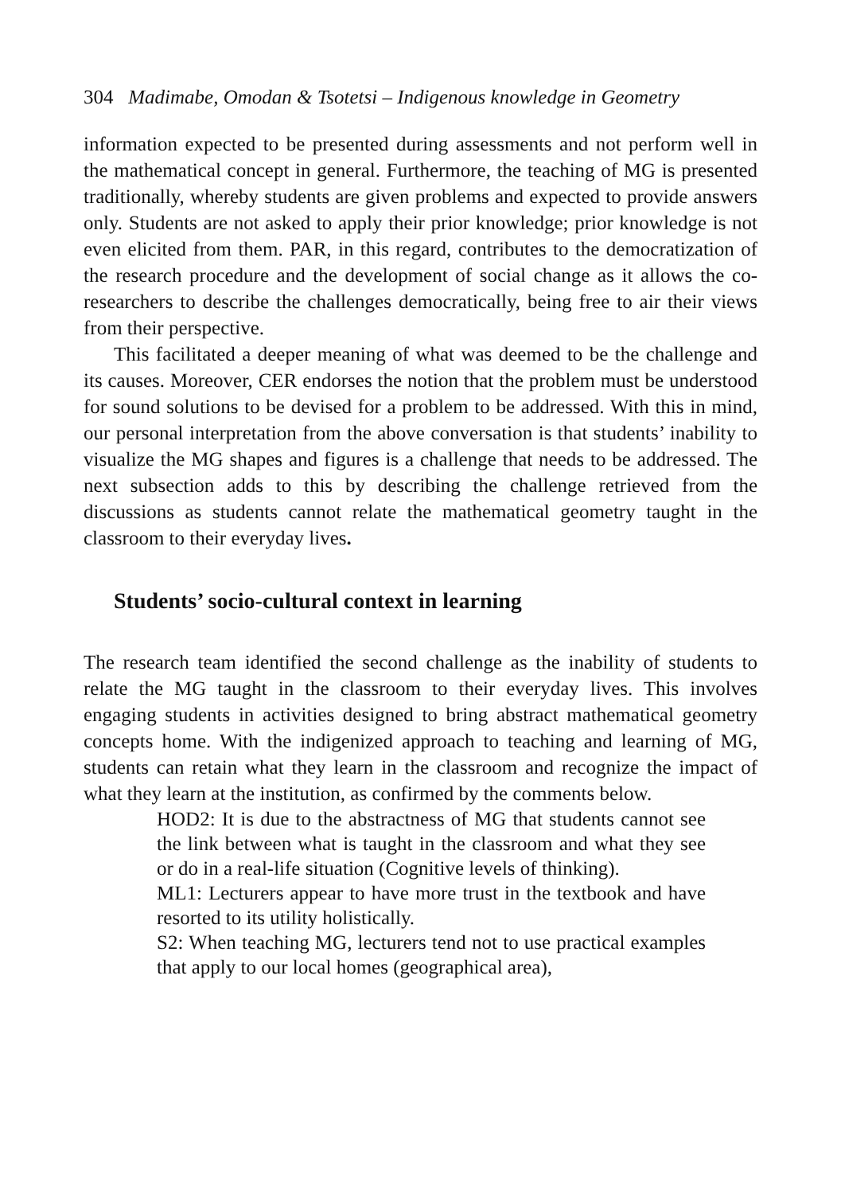304 Madimabe, Omodan & Tsotetsi – Indigenous knowledge in Geometry
information expected to be presented during assessments and not perform well in the mathematical concept in general. Furthermore, the teaching of MG is presented traditionally, whereby students are given problems and expected to provide answers only. Students are not asked to apply their prior knowledge; prior knowledge is not even elicited from them. PAR, in this regard, contributes to the democratization of the research procedure and the development of social change as it allows the co-researchers to describe the challenges democratically, being free to air their views from their perspective.
This facilitated a deeper meaning of what was deemed to be the challenge and its causes. Moreover, CER endorses the notion that the problem must be understood for sound solutions to be devised for a problem to be addressed. With this in mind, our personal interpretation from the above conversation is that students’ inability to visualize the MG shapes and figures is a challenge that needs to be addressed. The next subsection adds to this by describing the challenge retrieved from the discussions as students cannot relate the mathematical geometry taught in the classroom to their everyday lives.
Students’ socio-cultural context in learning
The research team identified the second challenge as the inability of students to relate the MG taught in the classroom to their everyday lives. This involves engaging students in activities designed to bring abstract mathematical geometry concepts home. With the indigenized approach to teaching and learning of MG, students can retain what they learn in the classroom and recognize the impact of what they learn at the institution, as confirmed by the comments below.
HOD2: It is due to the abstractness of MG that students cannot see the link between what is taught in the classroom and what they see or do in a real-life situation (Cognitive levels of thinking).
ML1: Lecturers appear to have more trust in the textbook and have resorted to its utility holistically.
S2: When teaching MG, lecturers tend not to use practical examples that apply to our local homes (geographical area),